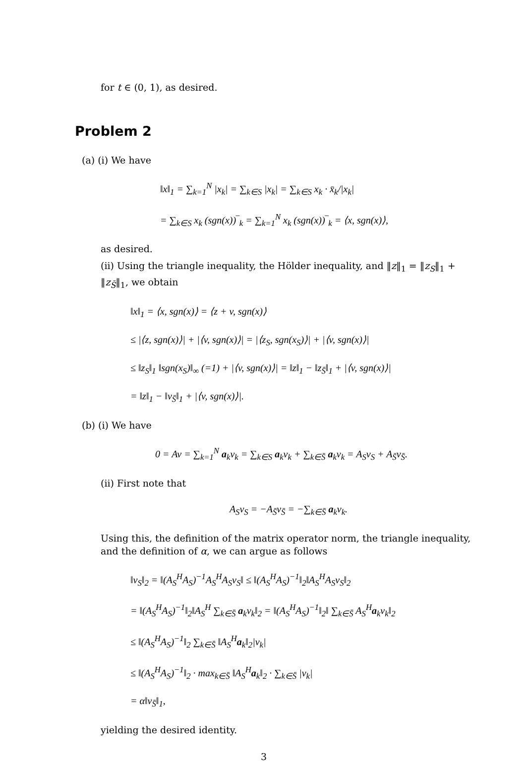for t ∈ (0, 1), as desired.
Problem 2
(a) (i) We have
‖x‖<sub>1</sub> = ∑<sub>k=1</sub><sup>N</sup> |x<sub>k</sub>| = ∑<sub>k∈S</sub> |x<sub>k</sub>| = ∑<sub>k∈S</sub> x<sub>k</sub> · x̄<sub>k</sub>/|x<sub>k</sub>|
= ∑<sub>k∈S</sub> x<sub>k</sub> (sgn(x))‾<sub>k</sub> = ∑<sub>k=1</sub><sup>N</sup> x<sub>k</sub> (sgn(x))‾<sub>k</sub> = ⟨x, sgn(x)⟩,
as desired.
(ii) Using the triangle inequality, the Hölder inequality, and ‖z‖<sub>1</sub> = ‖z<sub>S</sub>‖<sub>1</sub> + ‖z<sub>S̄</sub>‖<sub>1</sub>, we obtain
‖x‖<sub>1</sub> = ⟨x, sgn(x)⟩ = ⟨z + v, sgn(x)⟩
≤ |⟨z, sgn(x)⟩| + |⟨v, sgn(x)⟩| = |⟨z<sub>S</sub>, sgn(x<sub>S</sub>)⟩| + |⟨v, sgn(x)⟩|
≤ ‖z<sub>S</sub>‖<sub>1</sub> ‖sgn(x<sub>S</sub>)‖<sub>∞</sub> (=1) + |⟨v, sgn(x)⟩| = ‖z‖<sub>1</sub> − ‖z<sub>S̄</sub>‖<sub>1</sub> + |⟨v, sgn(x)⟩|
= ‖z‖<sub>1</sub> − ‖v<sub>S̄</sub>‖<sub>1</sub> + |⟨v, sgn(x)⟩|.
(b) (i) We have
0 = Av = ∑<sub>k=1</sub><sup>N</sup> a<sub>k</sub>v<sub>k</sub> = ∑<sub>k∈S</sub> a<sub>k</sub>v<sub>k</sub> + ∑<sub>k∈S̄</sub> a<sub>k</sub>v<sub>k</sub> = A<sub>S</sub>v<sub>S</sub> + A<sub>S̄</sub>v<sub>S̄</sub>.
(ii) First note that
A<sub>S</sub>v<sub>S</sub> = −A<sub>S̄</sub>v<sub>S̄</sub> = −∑<sub>k∈S̄</sub> a<sub>k</sub>v<sub>k</sub>.
Using this, the definition of the matrix operator norm, the triangle inequality, and the definition of α, we can argue as follows
‖v<sub>S</sub>‖<sub>2</sub> = ‖(A<sub>S</sub><sup>H</sup>A<sub>S</sub>)<sup>−1</sup>A<sub>S</sub><sup>H</sup>A<sub>S</sub>v<sub>S</sub>‖ ≤ ‖(A<sub>S</sub><sup>H</sup>A<sub>S</sub>)<sup>−1</sup>‖<sub>2</sub>‖A<sub>S</sub><sup>H</sup>A<sub>S</sub>v<sub>S</sub>‖<sub>2</sub>
= ‖(A<sub>S</sub><sup>H</sup>A<sub>S</sub>)<sup>−1</sup>‖<sub>2</sub>‖A<sub>S</sub><sup>H</sup> ∑<sub>k∈S̄</sub> a<sub>k</sub>v<sub>k</sub>‖<sub>2</sub> = ‖(A<sub>S</sub><sup>H</sup>A<sub>S</sub>)<sup>−1</sup>‖<sub>2</sub>‖ ∑<sub>k∈S̄</sub> A<sub>S</sub><sup>H</sup>a<sub>k</sub>v<sub>k</sub>‖<sub>2</sub>
≤ ‖(A<sub>S</sub><sup>H</sup>A<sub>S</sub>)<sup>−1</sup>‖<sub>2</sub> ∑<sub>k∈S̄</sub> ‖A<sub>S</sub><sup>H</sup>a<sub>k</sub>‖<sub>2</sub>|v<sub>k</sub>|
≤ ‖(A<sub>S</sub><sup>H</sup>A<sub>S</sub>)<sup>−1</sup>‖<sub>2</sub> · max<sub>k∈S̄</sub> ‖A<sub>S</sub><sup>H</sup>a<sub>k</sub>‖<sub>2</sub> · ∑<sub>k∈S̄</sub> |v<sub>k</sub>|
= α‖v<sub>S̄</sub>‖<sub>1</sub>,
yielding the desired identity.
3